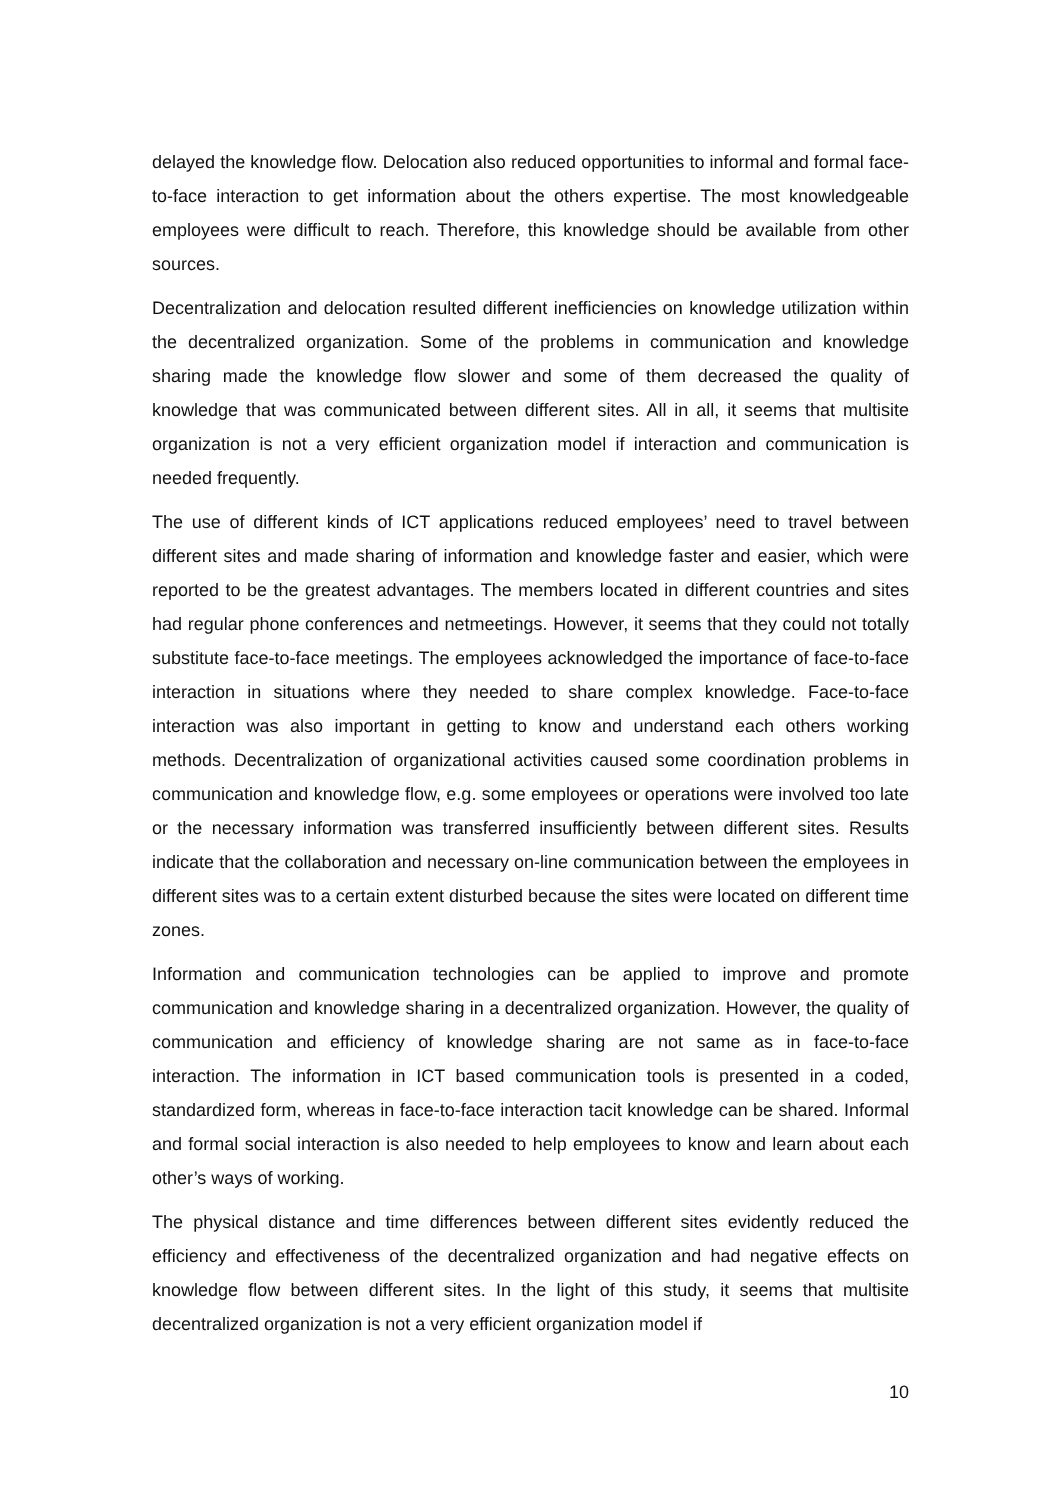delayed the knowledge flow. Delocation also reduced opportunities to informal and formal face-to-face interaction to get information about the others expertise. The most knowledgeable employees were difficult to reach. Therefore, this knowledge should be available from other sources.
Decentralization and delocation resulted different inefficiencies on knowledge utilization within the decentralized organization. Some of the problems in communication and knowledge sharing made the knowledge flow slower and some of them decreased the quality of knowledge that was communicated between different sites. All in all, it seems that multisite organization is not a very efficient organization model if interaction and communication is needed frequently.
The use of different kinds of ICT applications reduced employees’ need to travel between different sites and made sharing of information and knowledge faster and easier, which were reported to be the greatest advantages. The members located in different countries and sites had regular phone conferences and netmeetings. However, it seems that they could not totally substitute face-to-face meetings. The employees acknowledged the importance of face-to-face interaction in situations where they needed to share complex knowledge. Face-to-face interaction was also important in getting to know and understand each others working methods. Decentralization of organizational activities caused some coordination problems in communication and knowledge flow, e.g. some employees or operations were involved too late or the necessary information was transferred insufficiently between different sites. Results indicate that the collaboration and necessary on-line communication between the employees in different sites was to a certain extent disturbed because the sites were located on different time zones.
Information and communication technologies can be applied to improve and promote communication and knowledge sharing in a decentralized organization. However, the quality of communication and efficiency of knowledge sharing are not same as in face-to-face interaction. The information in ICT based communication tools is presented in a coded, standardized form, whereas in face-to-face interaction tacit knowledge can be shared. Informal and formal social interaction is also needed to help employees to know and learn about each other’s ways of working.
The physical distance and time differences between different sites evidently reduced the efficiency and effectiveness of the decentralized organization and had negative effects on knowledge flow between different sites. In the light of this study, it seems that multisite decentralized organization is not a very efficient organization model if
10